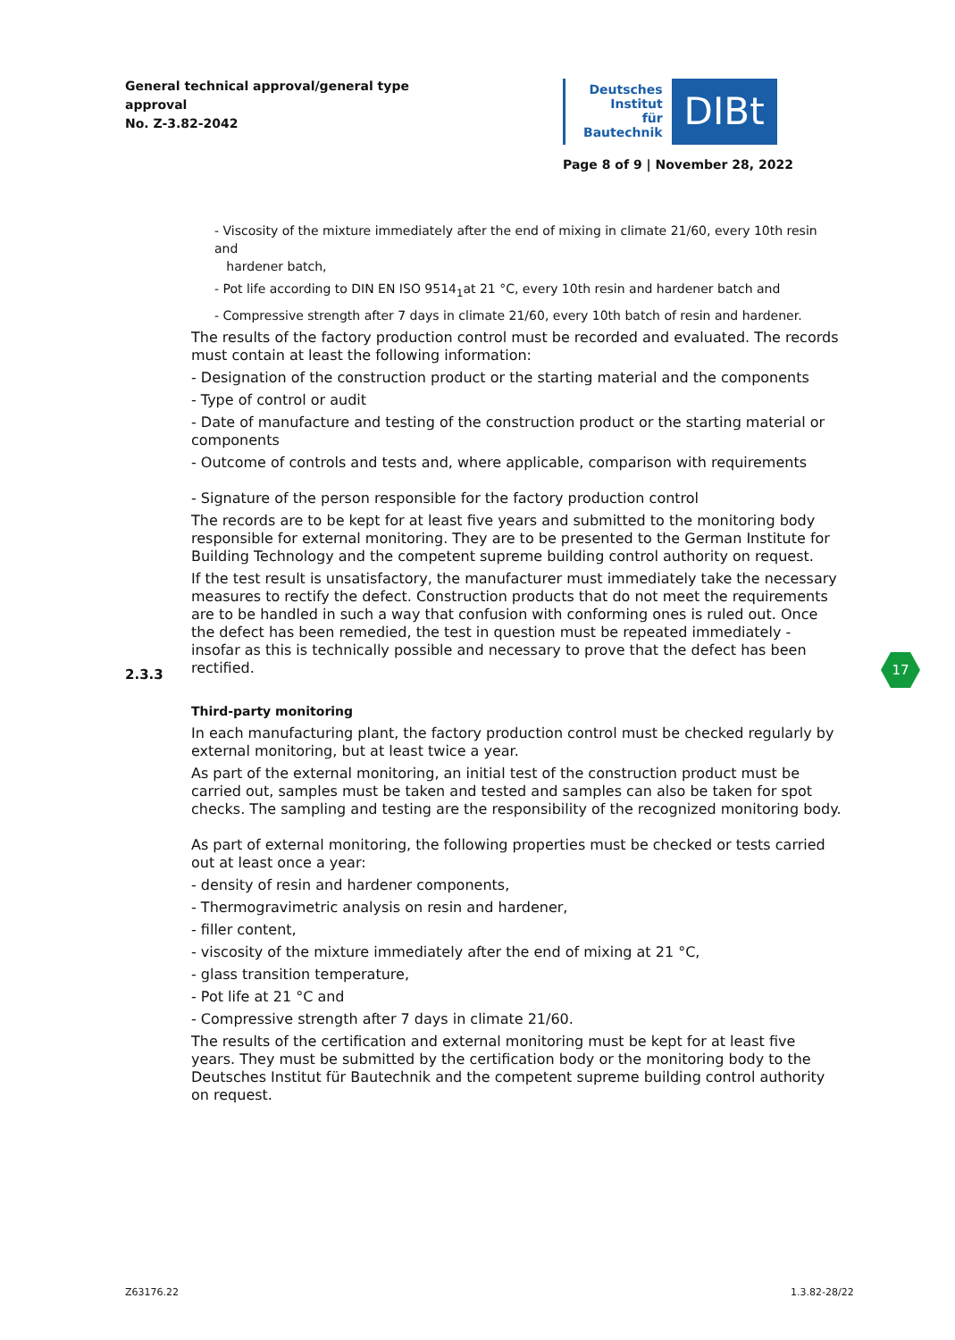General technical approval/general type
approval
No. Z-3.82-2042
Deutsches
Institut
für
Bautechnik
DIBt
Page 8 of 9 | November 28, 2022
- Viscosity of the mixture immediately after the end of mixing in climate 21/60, every 10th resin and
hardener batch,
- Pot life according to DIN EN ISO 9514<sub>1</sub>at 21 °C, every 10th resin and hardener batch and
- Compressive strength after 7 days in climate 21/60, every 10th batch of resin and hardener.
The results of the factory production control must be recorded and evaluated. The records must contain at least the following information:
- Designation of the construction product or the starting material and the components
- Type of control or audit
- Date of manufacture and testing of the construction product or the starting material or components
- Outcome of controls and tests and, where applicable, comparison with requirements
- Signature of the person responsible for the factory production control
The records are to be kept for at least five years and submitted to the monitoring body responsible for external monitoring. They are to be presented to the German Institute for Building Technology and the competent supreme building control authority on request.
If the test result is unsatisfactory, the manufacturer must immediately take the necessary measures to rectify the defect. Construction products that do not meet the requirements are to be handled in such a way that confusion with conforming ones is ruled out. Once the defect has been remedied, the test in question must be repeated immediately - insofar as this is technically possible and necessary to prove that the defect has been rectified.
Third-party monitoring
In each manufacturing plant, the factory production control must be checked regularly by external monitoring, but at least twice a year.
As part of the external monitoring, an initial test of the construction product must be carried out, samples must be taken and tested and samples can also be taken for spot checks. The sampling and testing are the responsibility of the recognized monitoring body.
As part of external monitoring, the following properties must be checked or tests carried out at least once a year:
- density of resin and hardener components,
- Thermogravimetric analysis on resin and hardener,
- filler content,
- viscosity of the mixture immediately after the end of mixing at 21 °C,
- glass transition temperature,
- Pot life at 21 °C and
- Compressive strength after 7 days in climate 21/60.
The results of the certification and external monitoring must be kept for at least five years. They must be submitted by the certification body or the monitoring body to the Deutsches Institut für Bautechnik and the competent supreme building control authority on request.
2.3.3
17
Z63176.22 1.3.82-28/22